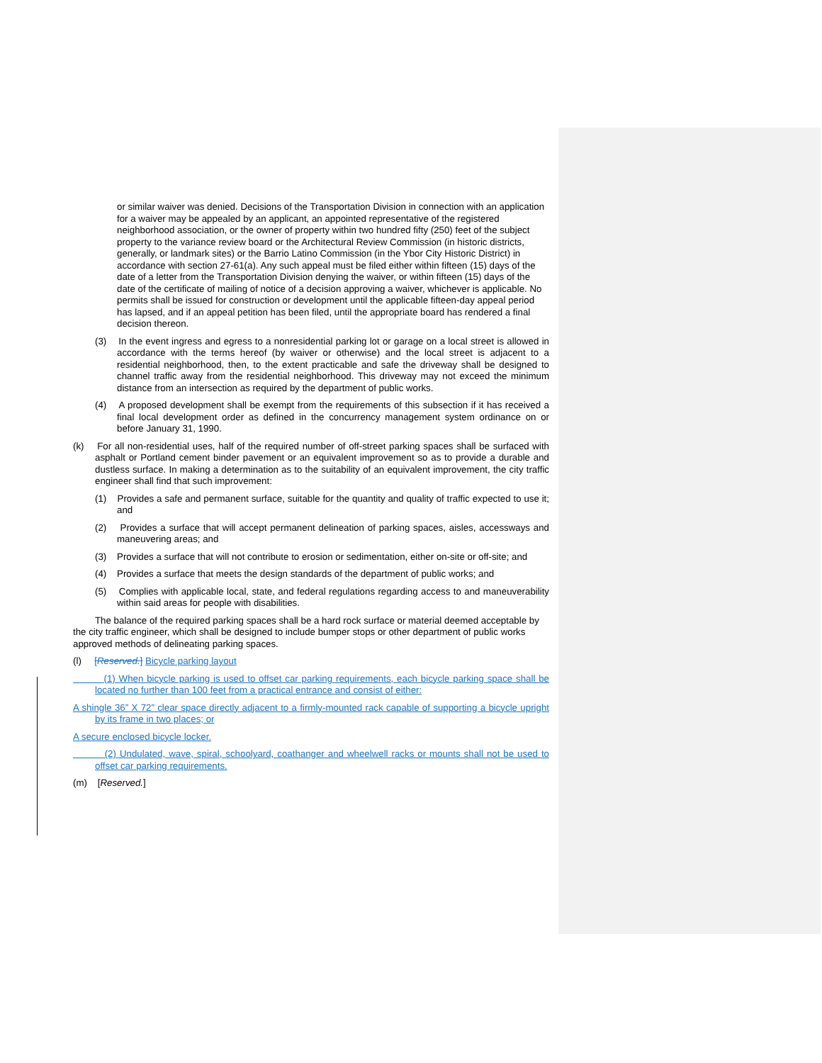or similar waiver was denied. Decisions of the Transportation Division in connection with an application for a waiver may be appealed by an applicant, an appointed representative of the registered neighborhood association, or the owner of property within two hundred fifty (250) feet of the subject property to the variance review board or the Architectural Review Commission (in historic districts, generally, or landmark sites) or the Barrio Latino Commission (in the Ybor City Historic District) in accordance with section 27-61(a). Any such appeal must be filed either within fifteen (15) days of the date of a letter from the Transportation Division denying the waiver, or within fifteen (15) days of the date of the certificate of mailing of notice of a decision approving a waiver, whichever is applicable. No permits shall be issued for construction or development until the applicable fifteen-day appeal period has lapsed, and if an appeal petition has been filed, until the appropriate board has rendered a final decision thereon.
(3) In the event ingress and egress to a nonresidential parking lot or garage on a local street is allowed in accordance with the terms hereof (by waiver or otherwise) and the local street is adjacent to a residential neighborhood, then, to the extent practicable and safe the driveway shall be designed to channel traffic away from the residential neighborhood. This driveway may not exceed the minimum distance from an intersection as required by the department of public works.
(4) A proposed development shall be exempt from the requirements of this subsection if it has received a final local development order as defined in the concurrency management system ordinance on or before January 31, 1990.
(k) For all non-residential uses, half of the required number of off-street parking spaces shall be surfaced with asphalt or Portland cement binder pavement or an equivalent improvement so as to provide a durable and dustless surface. In making a determination as to the suitability of an equivalent improvement, the city traffic engineer shall find that such improvement:
(1) Provides a safe and permanent surface, suitable for the quantity and quality of traffic expected to use it; and
(2) Provides a surface that will accept permanent delineation of parking spaces, aisles, accessways and maneuvering areas; and
(3) Provides a surface that will not contribute to erosion or sedimentation, either on-site or off-site; and
(4) Provides a surface that meets the design standards of the department of public works; and
(5) Complies with applicable local, state, and federal regulations regarding access to and maneuverability within said areas for people with disabilities.
The balance of the required parking spaces shall be a hard rock surface or material deemed acceptable by the city traffic engineer, which shall be designed to include bumper stops or other department of public works approved methods of delineating parking spaces.
(l) [Reserved.] Bicycle parking layout
(1) When bicycle parking is used to offset car parking requirements, each bicycle parking space shall be located no further than 100 feet from a practical entrance and consist of either:
A shingle 36” X 72” clear space directly adjacent to a firmly-mounted rack capable of supporting a bicycle upright by its frame in two places; or
A secure enclosed bicycle locker.
(2) Undulated, wave, spiral, schoolyard, coathanger and wheelwell racks or mounts shall not be used to offset car parking requirements.
(m) [Reserved.]